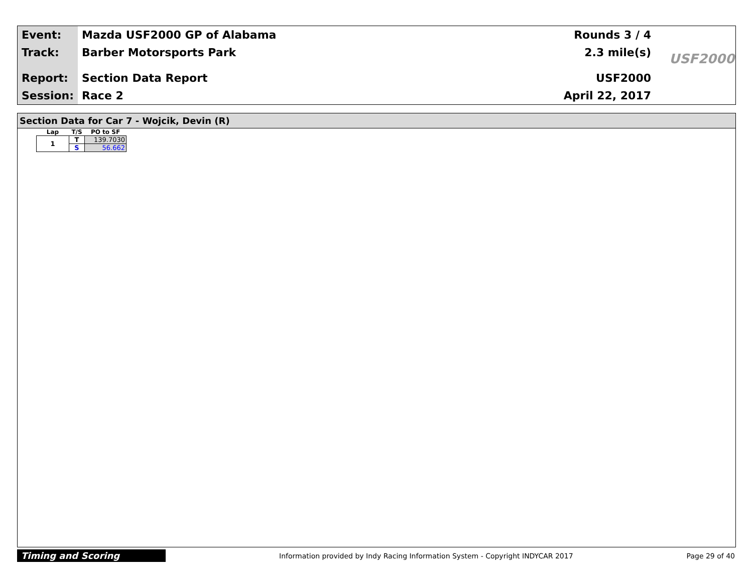| Event: | Mazda USF2000 GP of Alabama | Rounds 3 / 4 |
| Track: | Barber Motorsports Park | 2.3 mile(s) |
| Report: | Section Data Report | USF2000 |
| Session: | Race 2 | April 22, 2017 |
USF2000
Section Data for Car 7 - Wojcik, Devin (R)
| Lap | T/S | PO to SF |
| --- | --- | --- |
| 1 | T | 139.7030 |
| | S | 56.662 |
Timing and Scoring
Information provided by Indy Racing Information System - Copyright INDYCAR 2017
Page 29 of 40